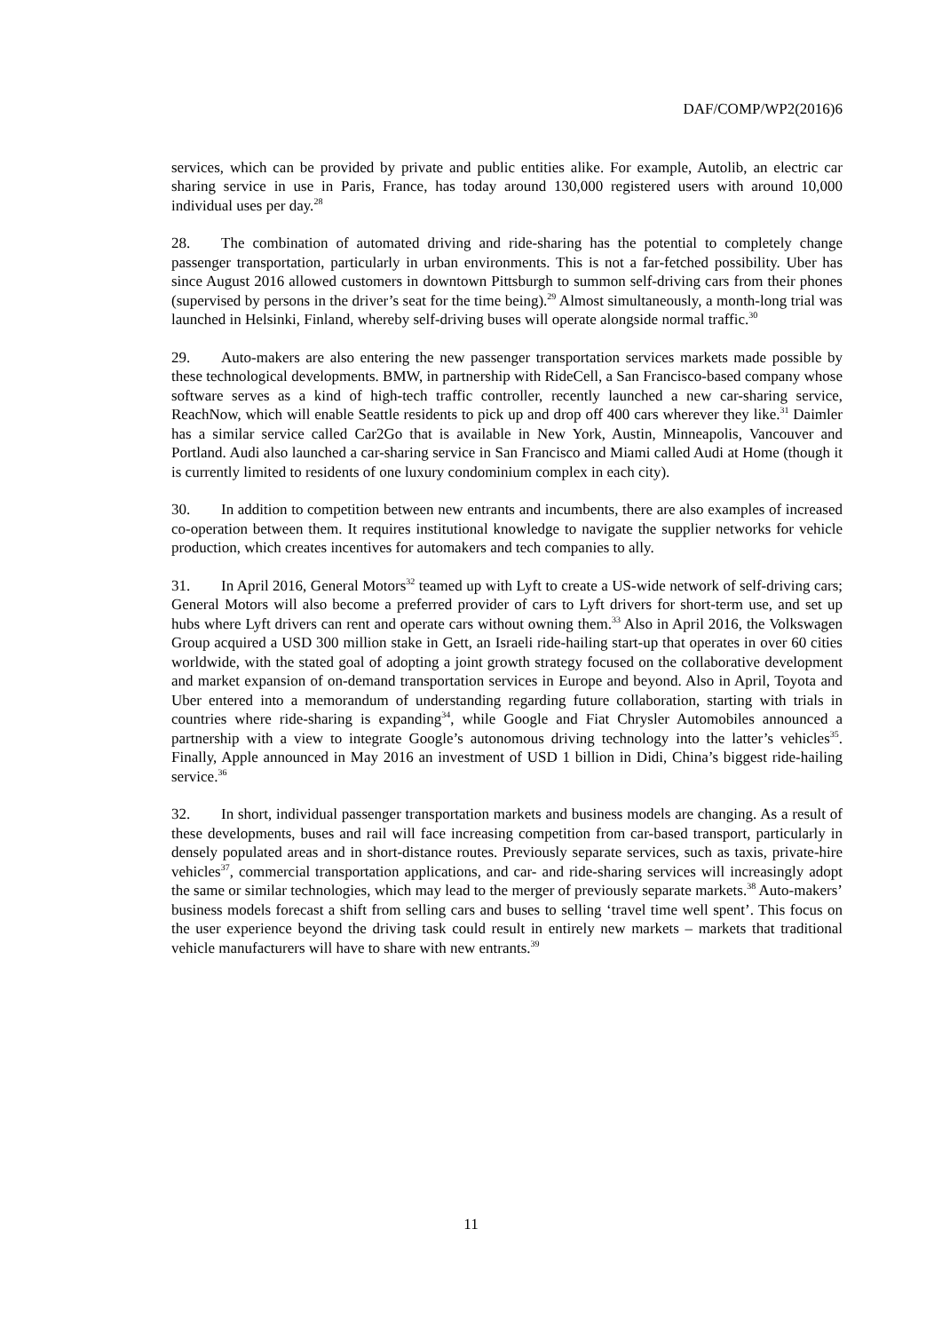DAF/COMP/WP2(2016)6
services, which can be provided by private and public entities alike. For example, Autolib, an electric car sharing service in use in Paris, France, has today around 130,000 registered users with around 10,000 individual uses per day.<sup>28</sup>
28. The combination of automated driving and ride-sharing has the potential to completely change passenger transportation, particularly in urban environments. This is not a far-fetched possibility. Uber has since August 2016 allowed customers in downtown Pittsburgh to summon self-driving cars from their phones (supervised by persons in the driver’s seat for the time being).<sup>29</sup> Almost simultaneously, a month-long trial was launched in Helsinki, Finland, whereby self-driving buses will operate alongside normal traffic.<sup>30</sup>
29. Auto-makers are also entering the new passenger transportation services markets made possible by these technological developments. BMW, in partnership with RideCell, a San Francisco-based company whose software serves as a kind of high-tech traffic controller, recently launched a new car-sharing service, ReachNow, which will enable Seattle residents to pick up and drop off 400 cars wherever they like.<sup>31</sup> Daimler has a similar service called Car2Go that is available in New York, Austin, Minneapolis, Vancouver and Portland. Audi also launched a car-sharing service in San Francisco and Miami called Audi at Home (though it is currently limited to residents of one luxury condominium complex in each city).
30. In addition to competition between new entrants and incumbents, there are also examples of increased co-operation between them. It requires institutional knowledge to navigate the supplier networks for vehicle production, which creates incentives for automakers and tech companies to ally.
31. In April 2016, General Motors<sup>32</sup> teamed up with Lyft to create a US-wide network of self-driving cars; General Motors will also become a preferred provider of cars to Lyft drivers for short-term use, and set up hubs where Lyft drivers can rent and operate cars without owning them.<sup>33</sup> Also in April 2016, the Volkswagen Group acquired a USD 300 million stake in Gett, an Israeli ride-hailing start-up that operates in over 60 cities worldwide, with the stated goal of adopting a joint growth strategy focused on the collaborative development and market expansion of on-demand transportation services in Europe and beyond. Also in April, Toyota and Uber entered into a memorandum of understanding regarding future collaboration, starting with trials in countries where ride-sharing is expanding<sup>34</sup>, while Google and Fiat Chrysler Automobiles announced a partnership with a view to integrate Google’s autonomous driving technology into the latter’s vehicles<sup>35</sup>. Finally, Apple announced in May 2016 an investment of USD 1 billion in Didi, China’s biggest ride-hailing service.<sup>36</sup>
32. In short, individual passenger transportation markets and business models are changing. As a result of these developments, buses and rail will face increasing competition from car-based transport, particularly in densely populated areas and in short-distance routes. Previously separate services, such as taxis, private-hire vehicles<sup>37</sup>, commercial transportation applications, and car- and ride-sharing services will increasingly adopt the same or similar technologies, which may lead to the merger of previously separate markets.<sup>38</sup> Auto-makers’ business models forecast a shift from selling cars and buses to selling ‘travel time well spent’. This focus on the user experience beyond the driving task could result in entirely new markets – markets that traditional vehicle manufacturers will have to share with new entrants.<sup>39</sup>
11